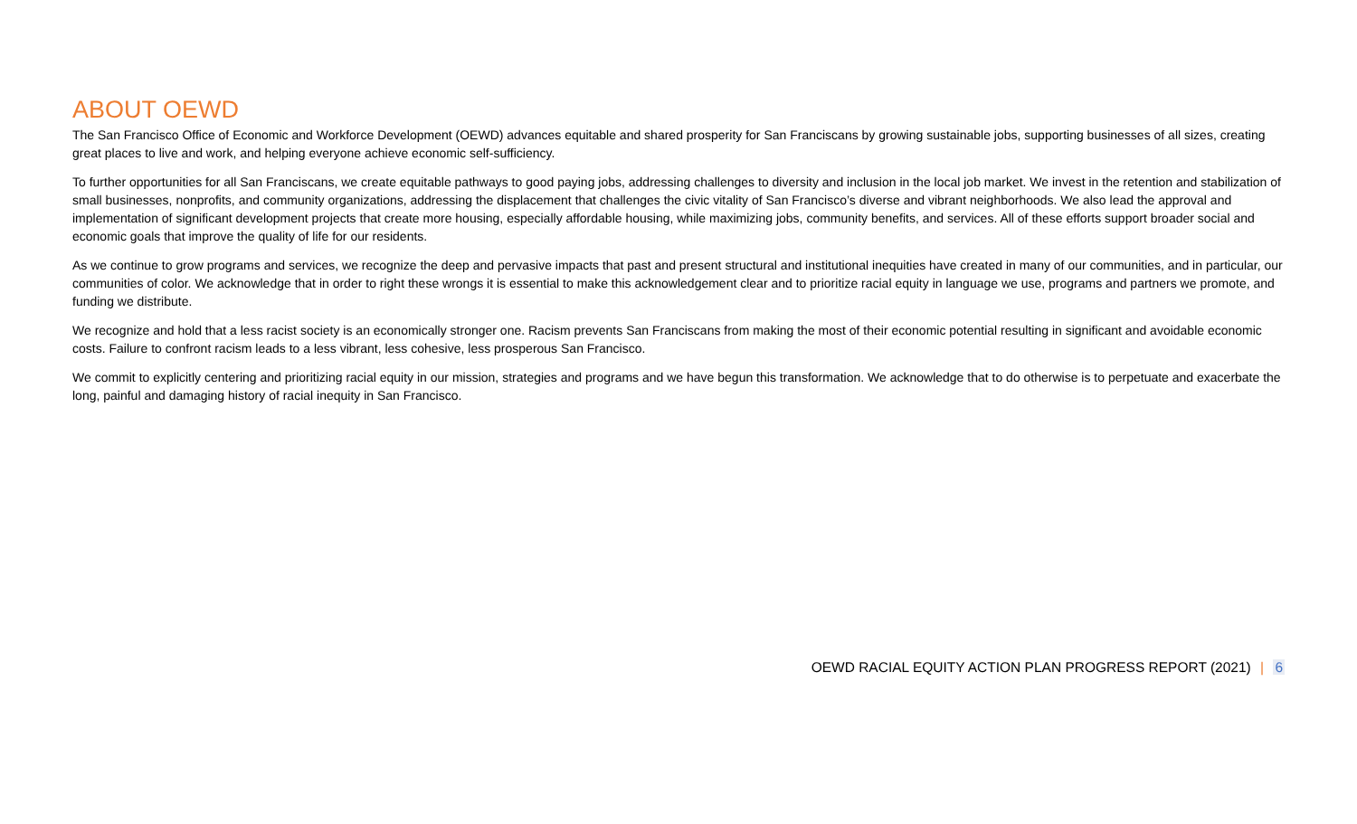ABOUT OEWD
The San Francisco Office of Economic and Workforce Development (OEWD) advances equitable and shared prosperity for San Franciscans by growing sustainable jobs, supporting businesses of all sizes, creating great places to live and work, and helping everyone achieve economic self-sufficiency.
To further opportunities for all San Franciscans, we create equitable pathways to good paying jobs, addressing challenges to diversity and inclusion in the local job market. We invest in the retention and stabilization of small businesses, nonprofits, and community organizations, addressing the displacement that challenges the civic vitality of San Francisco’s diverse and vibrant neighborhoods. We also lead the approval and implementation of significant development projects that create more housing, especially affordable housing, while maximizing jobs, community benefits, and services. All of these efforts support broader social and economic goals that improve the quality of life for our residents.
As we continue to grow programs and services, we recognize the deep and pervasive impacts that past and present structural and institutional inequities have created in many of our communities, and in particular, our communities of color. We acknowledge that in order to right these wrongs it is essential to make this acknowledgement clear and to prioritize racial equity in language we use, programs and partners we promote, and funding we distribute.
We recognize and hold that a less racist society is an economically stronger one. Racism prevents San Franciscans from making the most of their economic potential resulting in significant and avoidable economic costs. Failure to confront racism leads to a less vibrant, less cohesive, less prosperous San Francisco.
We commit to explicitly centering and prioritizing racial equity in our mission, strategies and programs and we have begun this transformation. We acknowledge that to do otherwise is to perpetuate and exacerbate the long, painful and damaging history of racial inequity in San Francisco.
OEWD RACIAL EQUITY ACTION PLAN PROGRESS REPORT (2021) | 6